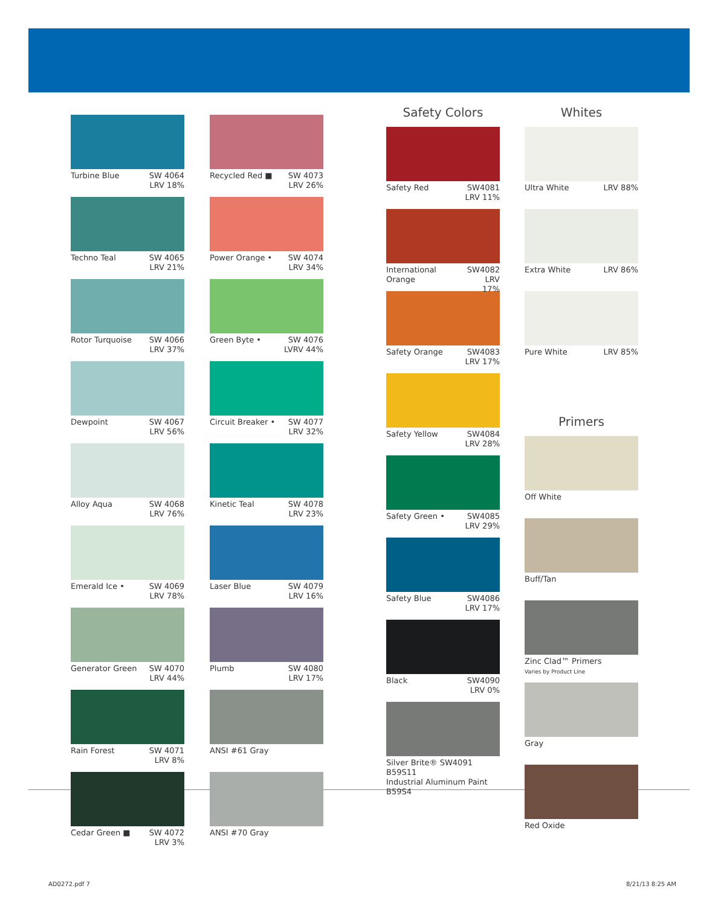Turbine Blue SW 4064
LRV 18%
Techno Teal SW 4065
LRV 21%
Rotor Turquoise SW 4066
LRV 37%
Dewpoint SW 4067
LRV 56%
Alloy Aqua SW 4068
LRV 76%
Emerald Ice • SW 4069
LRV 78%
Generator Green SW 4070
LRV 44%
Rain Forest SW 4071
LRV 8%
Cedar Green ■ SW 4072
LRV 3%
Recycled Red ■ SW 4073
LRV 26%
Power Orange • SW 4074
LRV 34%
Green Byte • SW 4076
LVRV 44%
Circuit Breaker • SW 4077
LRV 32%
Kinetic Teal SW 4078
LRV 23%
Laser Blue SW 4079
LRV 16%
Plumb SW 4080
LRV 17%
ANSI #61 Gray
ANSI #70 Gray
Safety Colors
Safety Red SW4081
LRV 11%
International Orange SW4082
LRV 17%
Safety Orange SW4083
LRV 17%
Safety Yellow SW4084
LRV 28%
Safety Green • SW4085
LRV 29%
Safety Blue SW4086
LRV 17%
Black SW4090
LRV 0%
Silver Brite® SW4091 B59S11
Industrial Aluminum Paint B59S4
Whites
Ultra White LRV 88%
Extra White LRV 86%
Pure White LRV 85%
Primers
Off White
Buff/Tan
Zinc Clad™ Primers
Varies by Product Line
Gray
Red Oxide
AD0272.pdf 7 8/21/13 8:25 AM